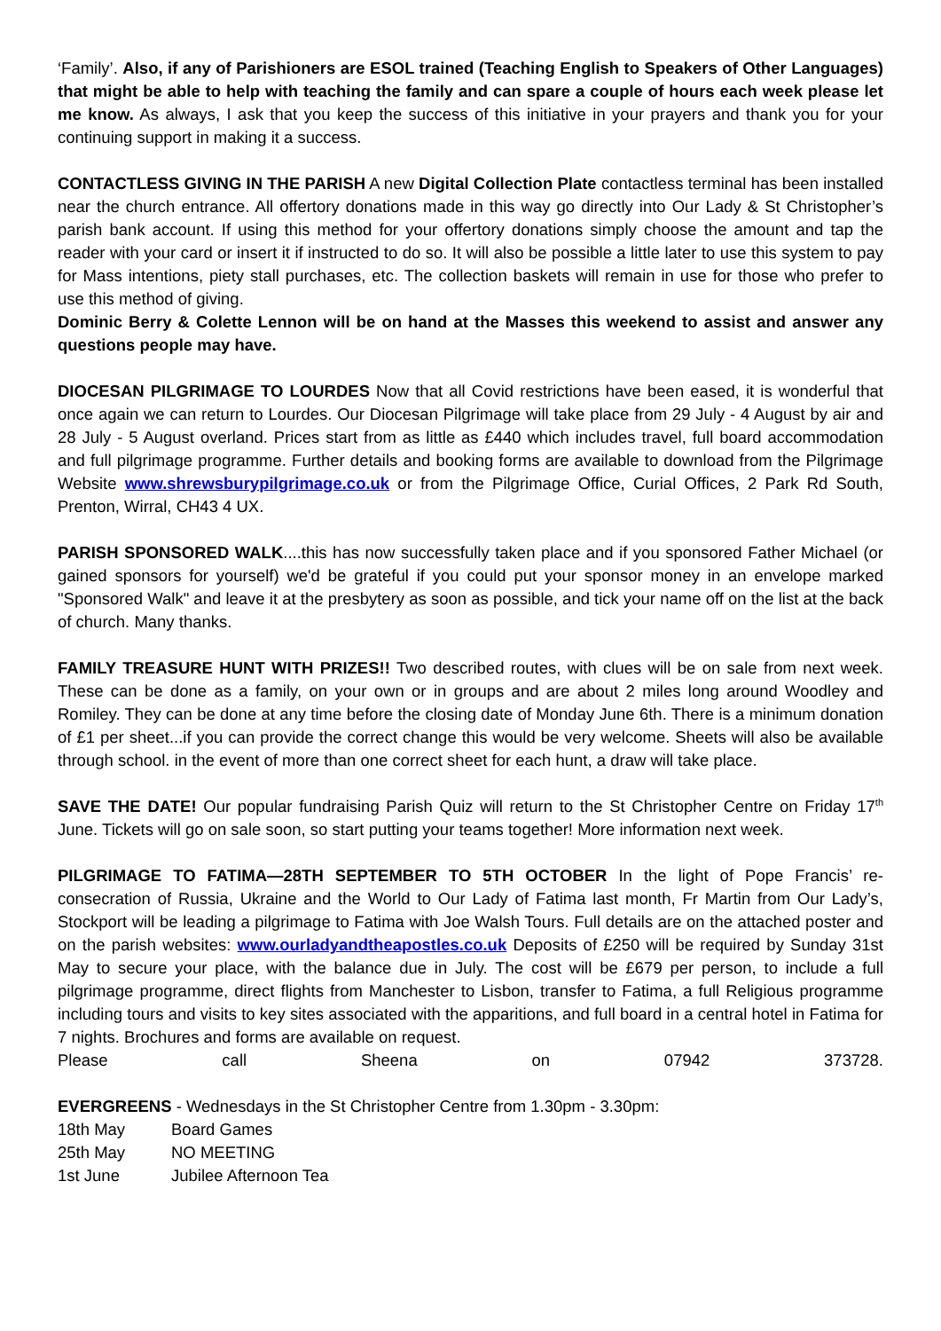‘Family’. Also, if any of Parishioners are ESOL trained (Teaching English to Speakers of Other Languages) that might be able to help with teaching the family and can spare a couple of hours each week please let me know. As always, I ask that you keep the success of this initiative in your prayers and thank you for your continuing support in making it a success.
CONTACTLESS GIVING IN THE PARISH A new Digital Collection Plate contactless terminal has been installed near the church entrance. All offertory donations made in this way go directly into Our Lady & St Christopher’s parish bank account. If using this method for your offertory donations simply choose the amount and tap the reader with your card or insert it if instructed to do so. It will also be possible a little later to use this system to pay for Mass intentions, piety stall purchases, etc. The collection baskets will remain in use for those who prefer to use this method of giving.
Dominic Berry & Colette Lennon will be on hand at the Masses this weekend to assist and answer any questions people may have.
DIOCESAN PILGRIMAGE TO LOURDES Now that all Covid restrictions have been eased, it is wonderful that once again we can return to Lourdes. Our Diocesan Pilgrimage will take place from 29 July - 4 August by air and 28 July - 5 August overland. Prices start from as little as £440 which includes travel, full board accommodation and full pilgrimage programme. Further details and booking forms are available to download from the Pilgrimage Website www.shrewsburypilgrimage.co.uk or from the Pilgrimage Office, Curial Offices, 2 Park Rd South, Prenton, Wirral, CH43 4 UX.
PARISH SPONSORED WALK....this has now successfully taken place and if you sponsored Father Michael (or gained sponsors for yourself) we'd be grateful if you could put your sponsor money in an envelope marked "Sponsored Walk" and leave it at the presbytery as soon as possible, and tick your name off on the list at the back of church. Many thanks.
FAMILY TREASURE HUNT WITH PRIZES!! Two described routes, with clues will be on sale from next week. These can be done as a family, on your own or in groups and are about 2 miles long around Woodley and Romiley. They can be done at any time before the closing date of Monday June 6th. There is a minimum donation of £1 per sheet...if you can provide the correct change this would be very welcome. Sheets will also be available through school. in the event of more than one correct sheet for each hunt, a draw will take place.
SAVE THE DATE! Our popular fundraising Parish Quiz will return to the St Christopher Centre on Friday 17<sup>th</sup> June. Tickets will go on sale soon, so start putting your teams together! More information next week.
PILGRIMAGE TO FATIMA—28TH SEPTEMBER TO 5TH OCTOBER In the light of Pope Francis’ re-consecration of Russia, Ukraine and the World to Our Lady of Fatima last month, Fr Martin from Our Lady’s, Stockport will be leading a pilgrimage to Fatima with Joe Walsh Tours. Full details are on the attached poster and on the parish websites: www.ourladyandtheapostles.co.uk Deposits of £250 will be required by Sunday 31st May to secure your place, with the balance due in July. The cost will be £679 per person, to include a full pilgrimage programme, direct flights from Manchester to Lisbon, transfer to Fatima, a full Religious programme including tours and visits to key sites associated with the apparitions, and full board in a central hotel in Fatima for 7 nights. Brochures and forms are available on request.
Please call Sheena on 07942 373728.
EVERGREENS - Wednesdays in the St Christopher Centre from 1.30pm - 3.30pm:
| 18th May | Board Games |
| 25th May | NO MEETING |
| 1st June | Jubilee Afternoon Tea |